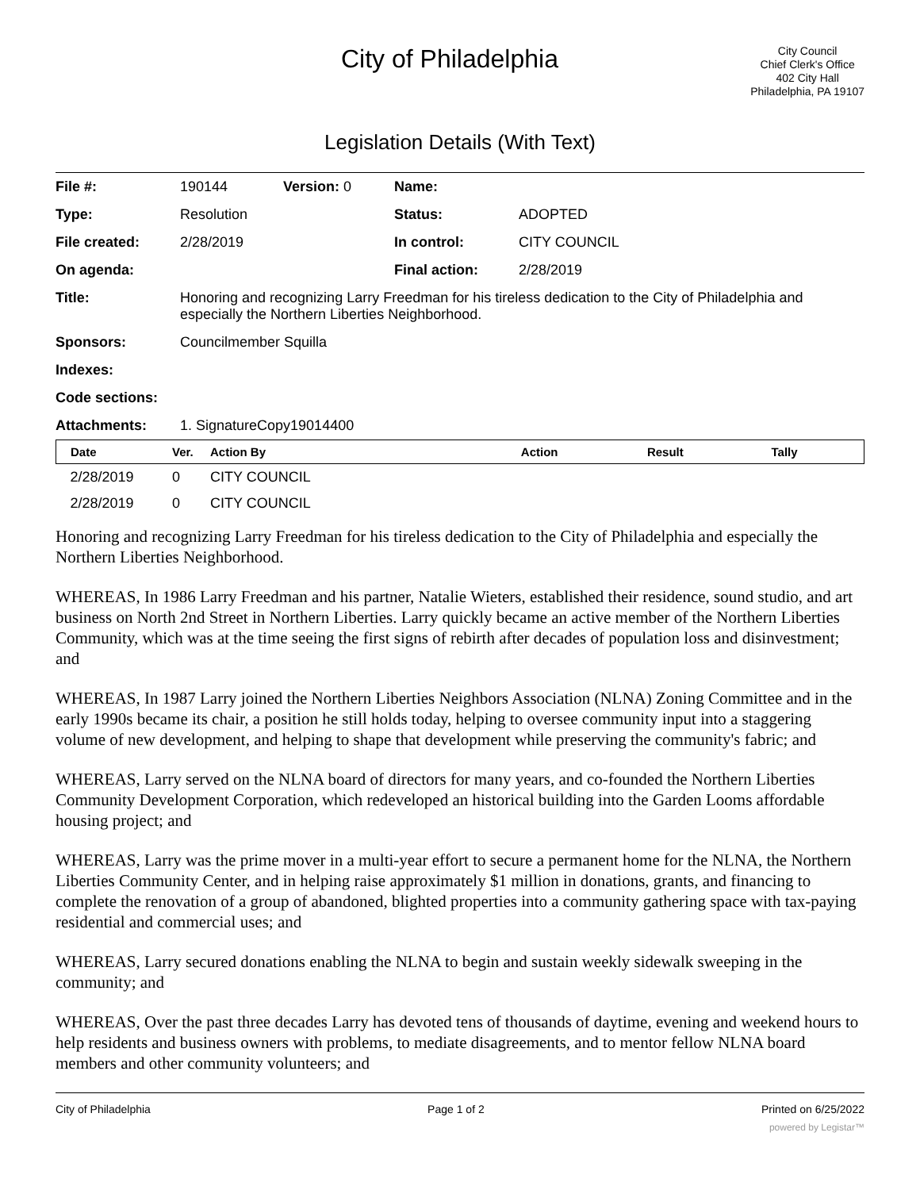City of Philadelphia
City Council
Chief Clerk's Office
402 City Hall
Philadelphia, PA 19107
Legislation Details (With Text)
| File #: | 190144 | Version: 0 | Name: | |
| Type: | Resolution | | Status: | ADOPTED |
| File created: | 2/28/2019 | | In control: | CITY COUNCIL |
| On agenda: | | | Final action: | 2/28/2019 |
| Title: | Honoring and recognizing Larry Freedman for his tireless dedication to the City of Philadelphia and especially the Northern Liberties Neighborhood. | | | |
| Sponsors: | Councilmember Squilla | | | |
| Indexes: | | | | |
| Code sections: | | | | |
| Attachments: | 1. SignatureCopy19014400 | | | |
| Date | Ver. | Action By | Action | Result | Tally |
| --- | --- | --- | --- | --- | --- |
| 2/28/2019 | 0 | CITY COUNCIL | | | |
| 2/28/2019 | 0 | CITY COUNCIL | | | |
Honoring and recognizing Larry Freedman for his tireless dedication to the City of Philadelphia and especially the Northern Liberties Neighborhood.
WHEREAS, In 1986 Larry Freedman and his partner, Natalie Wieters, established their residence, sound studio, and art business on North 2nd Street in Northern Liberties. Larry quickly became an active member of the Northern Liberties Community, which was at the time seeing the first signs of rebirth after decades of population loss and disinvestment; and
WHEREAS, In 1987 Larry joined the Northern Liberties Neighbors Association (NLNA) Zoning Committee and in the early 1990s became its chair, a position he still holds today, helping to oversee community input into a staggering volume of new development, and helping to shape that development while preserving the community's fabric; and
WHEREAS, Larry served on the NLNA board of directors for many years, and co-founded the Northern Liberties Community Development Corporation, which redeveloped an historical building into the Garden Looms affordable housing project; and
WHEREAS, Larry was the prime mover in a multi-year effort to secure a permanent home for the NLNA, the Northern Liberties Community Center, and in helping raise approximately $1 million in donations, grants, and financing to complete the renovation of a group of abandoned, blighted properties into a community gathering space with tax-paying residential and commercial uses; and
WHEREAS, Larry secured donations enabling the NLNA to begin and sustain weekly sidewalk sweeping in the community; and
WHEREAS, Over the past three decades Larry has devoted tens of thousands of daytime, evening and weekend hours to help residents and business owners with problems, to mediate disagreements, and to mentor fellow NLNA board members and other community volunteers; and
City of Philadelphia Page 1 of 2 Printed on 6/25/2022
powered by Legistar™